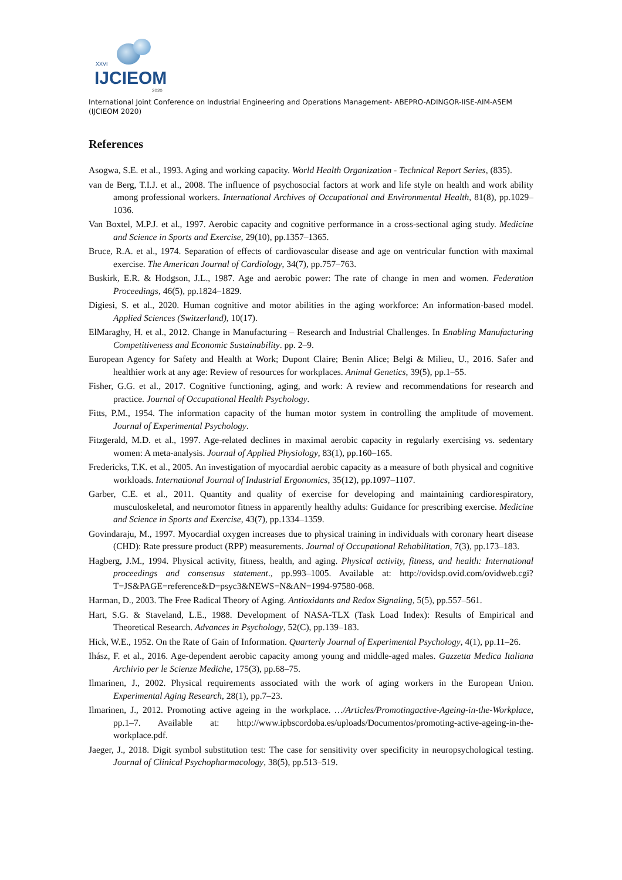XXVI
IJCIEOM
2020
International Joint Conference on Industrial Engineering and Operations Management- ABEPRO-ADINGOR-IISE-AIM-ASEM (IJCIEOM 2020)
References
Asogwa, S.E. et al., 1993. Aging and working capacity. World Health Organization - Technical Report Series, (835).
van de Berg, T.I.J. et al., 2008. The influence of psychosocial factors at work and life style on health and work ability among professional workers. International Archives of Occupational and Environmental Health, 81(8), pp.1029–1036.
Van Boxtel, M.P.J. et al., 1997. Aerobic capacity and cognitive performance in a cross-sectional aging study. Medicine and Science in Sports and Exercise, 29(10), pp.1357–1365.
Bruce, R.A. et al., 1974. Separation of effects of cardiovascular disease and age on ventricular function with maximal exercise. The American Journal of Cardiology, 34(7), pp.757–763.
Buskirk, E.R. & Hodgson, J.L., 1987. Age and aerobic power: The rate of change in men and women. Federation Proceedings, 46(5), pp.1824–1829.
Digiesi, S. et al., 2020. Human cognitive and motor abilities in the aging workforce: An information-based model. Applied Sciences (Switzerland), 10(17).
ElMaraghy, H. et al., 2012. Change in Manufacturing – Research and Industrial Challenges. In Enabling Manufacturing Competitiveness and Economic Sustainability. pp. 2–9.
European Agency for Safety and Health at Work; Dupont Claire; Benin Alice; Belgi & Milieu, U., 2016. Safer and healthier work at any age: Review of resources for workplaces. Animal Genetics, 39(5), pp.1–55.
Fisher, G.G. et al., 2017. Cognitive functioning, aging, and work: A review and recommendations for research and practice. Journal of Occupational Health Psychology.
Fitts, P.M., 1954. The information capacity of the human motor system in controlling the amplitude of movement. Journal of Experimental Psychology.
Fitzgerald, M.D. et al., 1997. Age-related declines in maximal aerobic capacity in regularly exercising vs. sedentary women: A meta-analysis. Journal of Applied Physiology, 83(1), pp.160–165.
Fredericks, T.K. et al., 2005. An investigation of myocardial aerobic capacity as a measure of both physical and cognitive workloads. International Journal of Industrial Ergonomics, 35(12), pp.1097–1107.
Garber, C.E. et al., 2011. Quantity and quality of exercise for developing and maintaining cardiorespiratory, musculoskeletal, and neuromotor fitness in apparently healthy adults: Guidance for prescribing exercise. Medicine and Science in Sports and Exercise, 43(7), pp.1334–1359.
Govindaraju, M., 1997. Myocardial oxygen increases due to physical training in individuals with coronary heart disease (CHD): Rate pressure product (RPP) measurements. Journal of Occupational Rehabilitation, 7(3), pp.173–183.
Hagberg, J.M., 1994. Physical activity, fitness, health, and aging. Physical activity, fitness, and health: International proceedings and consensus statement., pp.993–1005. Available at: http://ovidsp.ovid.com/ovidweb.cgi?T=JS&PAGE=reference&D=psyc3&NEWS=N&AN=1994-97580-068.
Harman, D., 2003. The Free Radical Theory of Aging. Antioxidants and Redox Signaling, 5(5), pp.557–561.
Hart, S.G. & Staveland, L.E., 1988. Development of NASA-TLX (Task Load Index): Results of Empirical and Theoretical Research. Advances in Psychology, 52(C), pp.139–183.
Hick, W.E., 1952. On the Rate of Gain of Information. Quarterly Journal of Experimental Psychology, 4(1), pp.11–26.
Ihász, F. et al., 2016. Age-dependent aerobic capacity among young and middle-aged males. Gazzetta Medica Italiana Archivio per le Scienze Mediche, 175(3), pp.68–75.
Ilmarinen, J., 2002. Physical requirements associated with the work of aging workers in the European Union. Experimental Aging Research, 28(1), pp.7–23.
Ilmarinen, J., 2012. Promoting active ageing in the workplace. …/Articles/Promotingactive-Ageing-in-the-Workplace, pp.1–7. Available at: http://www.ipbscordoba.es/uploads/Documentos/promoting-active-ageing-in-the-workplace.pdf.
Jaeger, J., 2018. Digit symbol substitution test: The case for sensitivity over specificity in neuropsychological testing. Journal of Clinical Psychopharmacology, 38(5), pp.513–519.